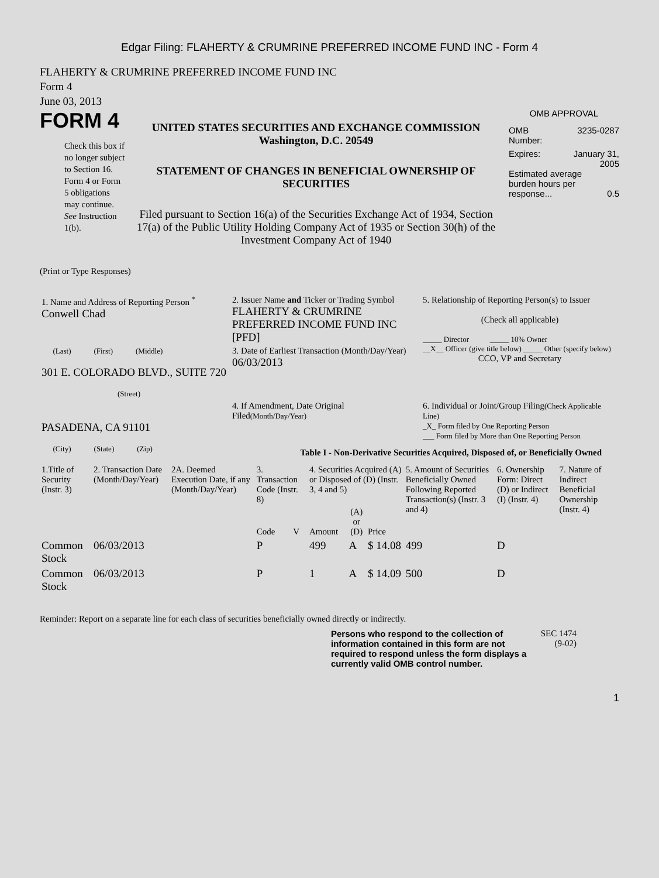Edgar Filing: FLAHERTY & CRUMRINE PREFERRED INCOME FUND INC - Form 4
FLAHERTY & CRUMRINE PREFERRED INCOME FUND INC
Form 4
June 03, 2013
FORM 4
Check this box if no longer subject to Section 16. Form 4 or Form 5 obligations may continue. See Instruction 1(b).
UNITED STATES SECURITIES AND EXCHANGE COMMISSION
Washington, D.C. 20549
STATEMENT OF CHANGES IN BENEFICIAL OWNERSHIP OF SECURITIES
Filed pursuant to Section 16(a) of the Securities Exchange Act of 1934, Section 17(a) of the Public Utility Holding Company Act of 1935 or Section 30(h) of the Investment Company Act of 1940
OMB APPROVAL
OMB
Number: 3235-0287
Expires: January 31,
2005
Estimated average burden hours per response... 0.5
(Print or Type Responses)
| 1. Name and Address of Reporting Person <sup>*</sup> Conwell Chad | 2. Issuer Name and Ticker or Trading Symbol FLAHERTY & CRUMRINE PREFERRED INCOME FUND INC [PFD] | 5. Relationship of Reporting Person(s) to Issuer (Check all applicable) _____ Director _____ 10% Owner __X__ Officer (give title below) _____ Other (specify below) CCO, VP and Secretary |
| (Last) (First) (Middle) 301 E. COLORADO BLVD., SUITE 720 (Street) | 3. Date of Earliest Transaction (Month/Day/Year) 06/03/2013 | |
| PASADENA, CA 91101 (City) (State) (Zip) | 4. If Amendment, Date Original Filed (Month/Day/Year) | 6. Individual or Joint/Group Filing (Check Applicable Line) _X_ Form filed by One Reporting Person ___ Form filed by More than One Reporting Person |
Table I - Non-Derivative Securities Acquired, Disposed of, or Beneficially Owned
| 1.Title of Security (Instr. 3) | 2. Transaction Date (Month/Day/Year) | 2A. Deemed Execution Date, if any (Month/Day/Year) | 3. Transaction Code (Instr. 8) | | 4. Securities Acquired (A) or Disposed of (D) (Instr. 3, 4 and 5) | | | 5. Amount of Securities Beneficially Owned Following Reported Transaction(s) (Instr. 3 and 4) | 6. Ownership Form: Direct (D) or Indirect (I) (Instr. 4) | 7. Nature of Indirect Beneficial Ownership (Instr. 4) |
| --- | --- | --- | --- | --- | --- | --- | --- | --- | --- | --- |
| | | | Code | V | Amount | (A) or (D) | Price | | | |
| Common Stock | 06/03/2013 | | P | | 499 | A | $ 14.08 | 499 | D | |
| Common Stock | 06/03/2013 | | P | | 1 | A | $ 14.09 | 500 | D | |
Reminder: Report on a separate line for each class of securities beneficially owned directly or indirectly.
Persons who respond to the collection of information contained in this form are not required to respond unless the form displays a currently valid OMB control number.
SEC 1474
(9-02)
1